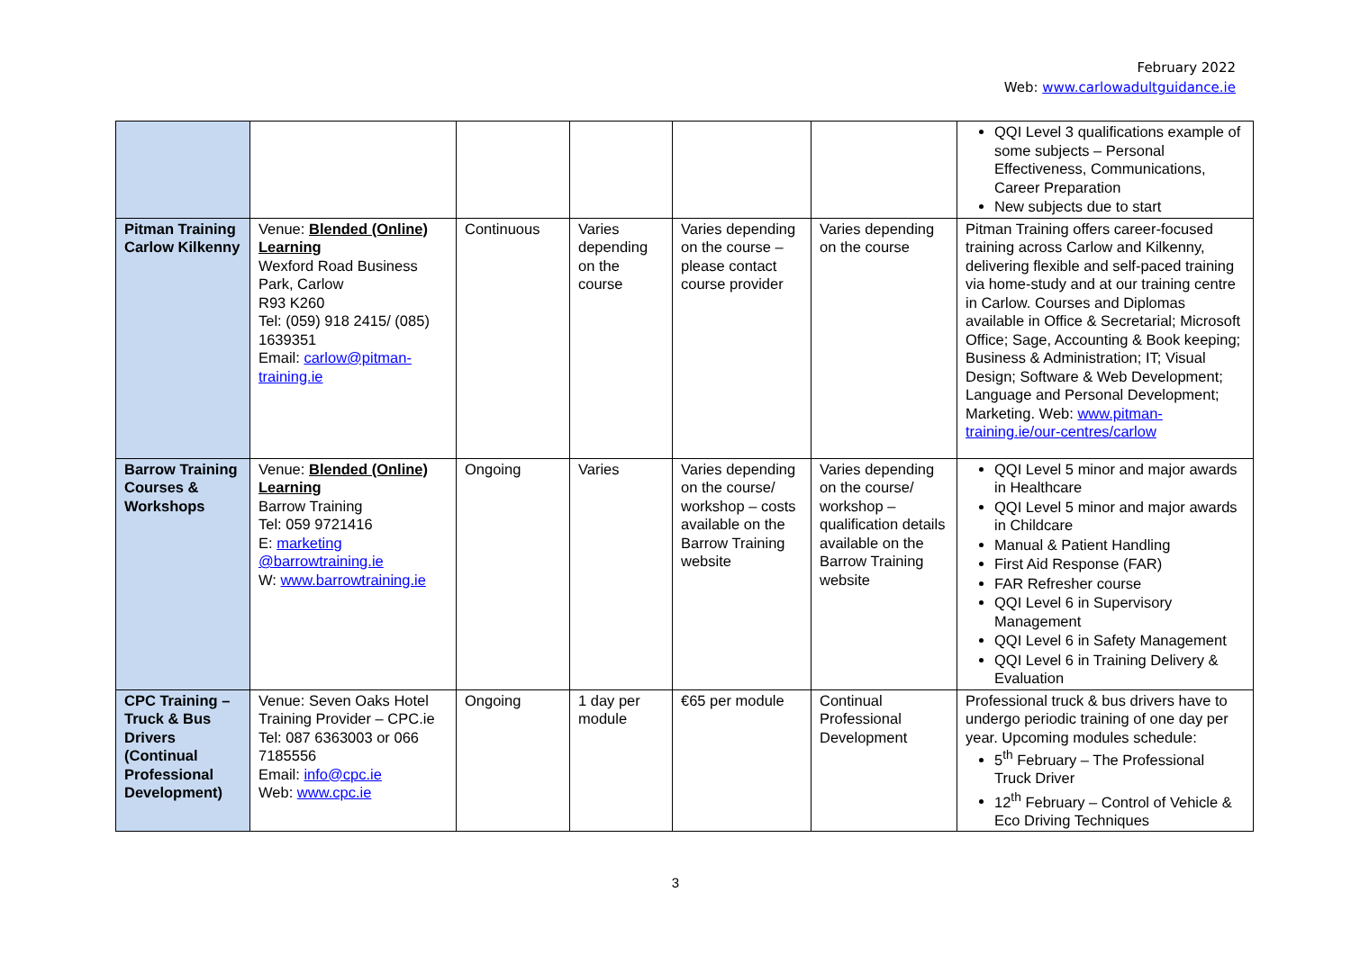February 2022
Web: www.carlowadultguidance.ie
| | | | | | | QQI Level 3 qualifications example of some subjects – Personal Effectiveness, Communications, Career Preparation New subjects due to start |
| Pitman Training Carlow Kilkenny | Venue: Blended (Online) Learning Wexford Road Business Park, Carlow R93 K260 Tel: (059) 918 2415/ (085) 1639351 Email: carlow@pitman-training.ie | Continuous | Varies depending on the course | Varies depending on the course – please contact course provider | Varies depending on the course | Pitman Training offers career-focused training across Carlow and Kilkenny, delivering flexible and self-paced training via home-study and at our training centre in Carlow. Courses and Diplomas available in Office & Secretarial; Microsoft Office; Sage, Accounting & Book keeping; Business & Administration; IT; Visual Design; Software & Web Development; Language and Personal Development; Marketing. Web: www.pitman-training.ie/our-centres/carlow |
| Barrow Training Courses & Workshops | Venue: Blended (Online) Learning Barrow Training Tel: 059 9721416 E: marketing @barrowtraining.ie W: www.barrowtraining.ie | Ongoing | Varies | Varies depending on the course/ workshop – costs available on the Barrow Training website | Varies depending on the course/ workshop – qualification details available on the Barrow Training website | QQI Level 5 minor and major awards in Healthcare QQI Level 5 minor and major awards in Childcare Manual & Patient Handling First Aid Response (FAR) FAR Refresher course QQI Level 6 in Supervisory Management QQI Level 6 in Safety Management QQI Level 6 in Training Delivery & Evaluation |
| CPC Training – Truck & Bus Drivers (Continual Professional Development) | Venue: Seven Oaks Hotel Training Provider – CPC.ie Tel: 087 6363003 or 066 7185556 Email: info@cpc.ie Web: www.cpc.ie | Ongoing | 1 day per module | €65 per module | Continual Professional Development | Professional truck & bus drivers have to undergo periodic training of one day per year. Upcoming modules schedule: 5<sup>th</sup> February – The Professional Truck Driver 12<sup>th</sup> February – Control of Vehicle & Eco Driving Techniques |
3